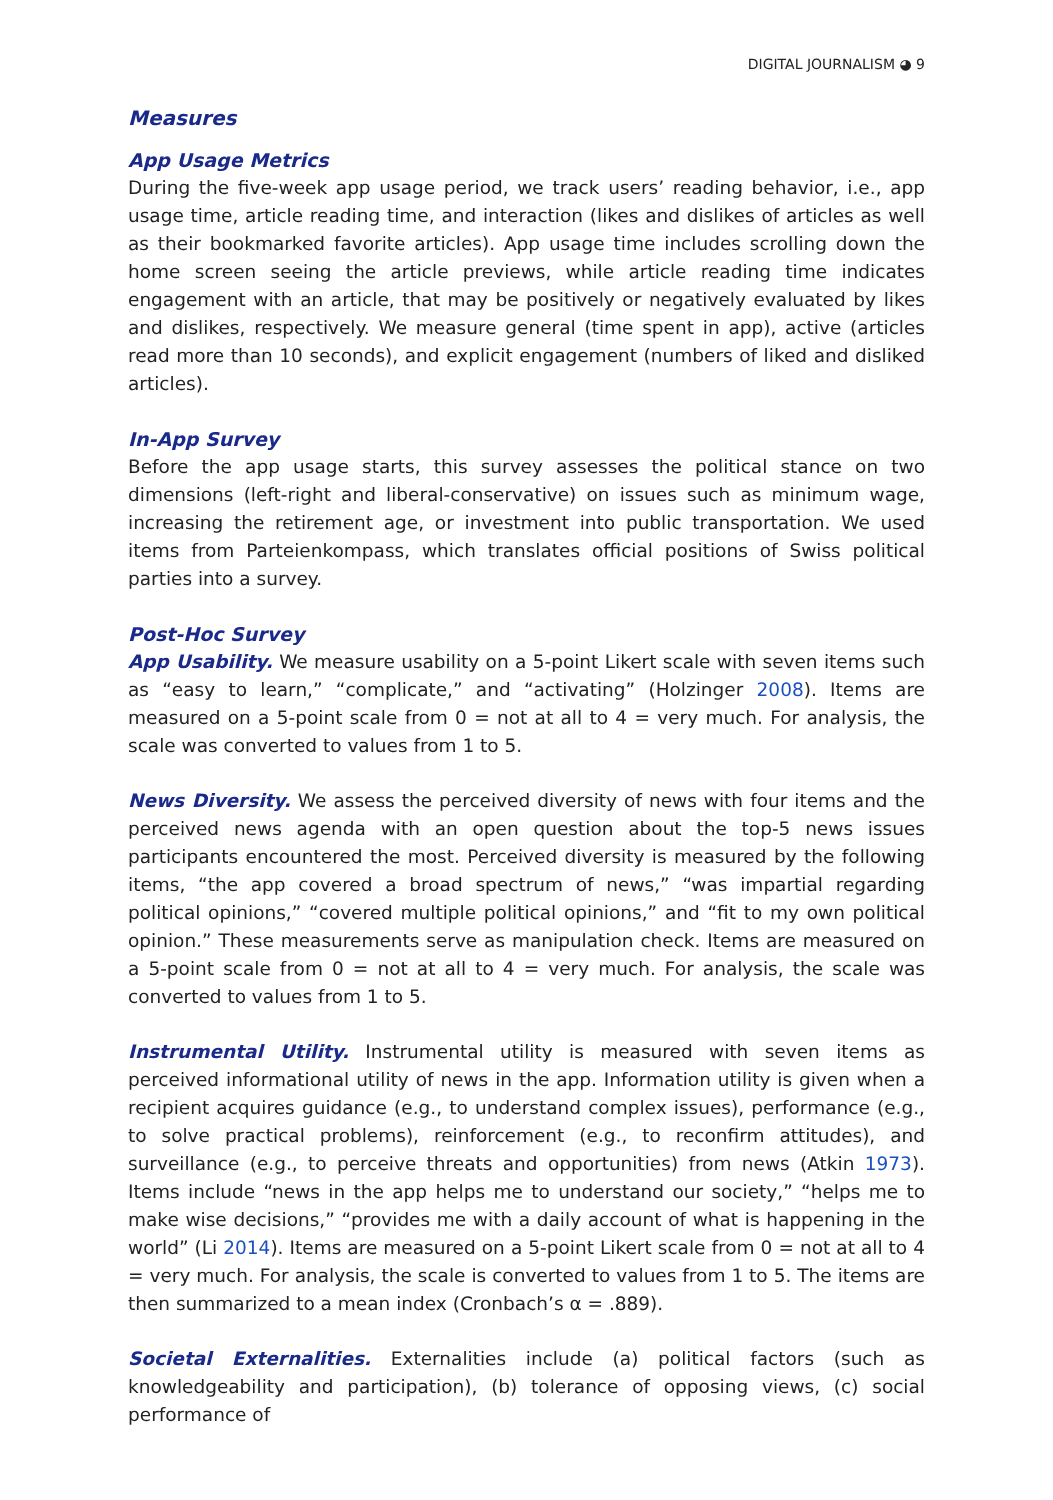DIGITAL JOURNALISM ◕ 9
Measures
App Usage Metrics
During the five-week app usage period, we track users’ reading behavior, i.e., app usage time, article reading time, and interaction (likes and dislikes of articles as well as their bookmarked favorite articles). App usage time includes scrolling down the home screen seeing the article previews, while article reading time indicates engagement with an article, that may be positively or negatively evaluated by likes and dislikes, respectively. We measure general (time spent in app), active (articles read more than 10 seconds), and explicit engagement (numbers of liked and disliked articles).
In-App Survey
Before the app usage starts, this survey assesses the political stance on two dimensions (left-right and liberal-conservative) on issues such as minimum wage, increasing the retirement age, or investment into public transportation. We used items from Parteienkompass, which translates official positions of Swiss political parties into a survey.
Post-Hoc Survey
App Usability. We measure usability on a 5-point Likert scale with seven items such as “easy to learn,” “complicate,” and “activating” (Holzinger 2008). Items are measured on a 5-point scale from 0 = not at all to 4 = very much. For analysis, the scale was converted to values from 1 to 5.
News Diversity. We assess the perceived diversity of news with four items and the perceived news agenda with an open question about the top-5 news issues participants encountered the most. Perceived diversity is measured by the following items, “the app covered a broad spectrum of news,” “was impartial regarding political opinions,” “covered multiple political opinions,” and “fit to my own political opinion.” These measurements serve as manipulation check. Items are measured on a 5-point scale from 0 = not at all to 4 = very much. For analysis, the scale was converted to values from 1 to 5.
Instrumental Utility. Instrumental utility is measured with seven items as perceived informational utility of news in the app. Information utility is given when a recipient acquires guidance (e.g., to understand complex issues), performance (e.g., to solve practical problems), reinforcement (e.g., to reconfirm attitudes), and surveillance (e.g., to perceive threats and opportunities) from news (Atkin 1973). Items include “news in the app helps me to understand our society,” “helps me to make wise decisions,” “provides me with a daily account of what is happening in the world” (Li 2014). Items are measured on a 5-point Likert scale from 0 = not at all to 4 = very much. For analysis, the scale is converted to values from 1 to 5. The items are then summarized to a mean index (Cronbach’s α = .889).
Societal Externalities. Externalities include (a) political factors (such as knowledgeability and participation), (b) tolerance of opposing views, (c) social performance of